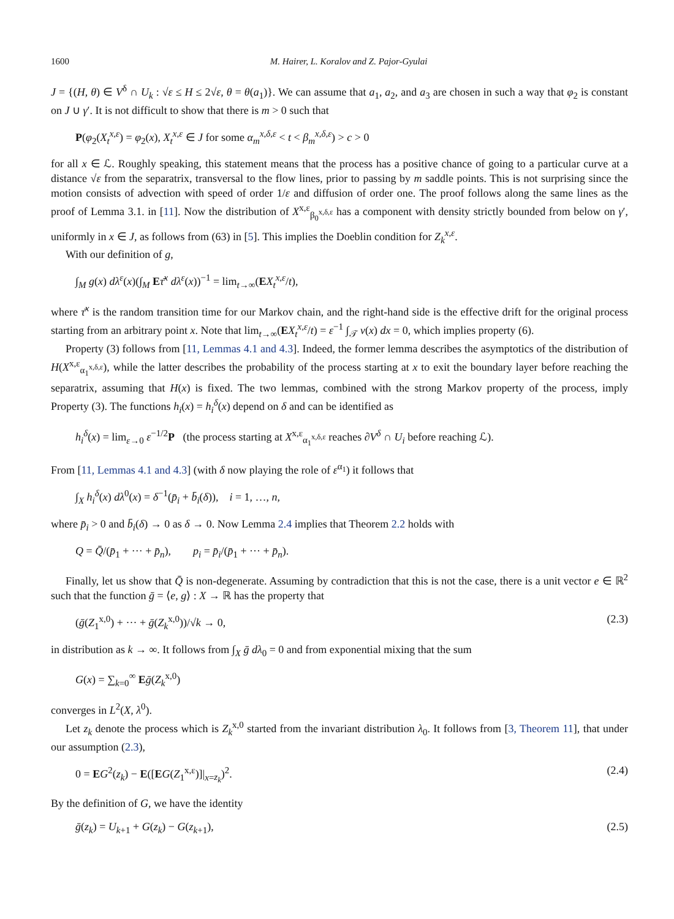1600 M. Hairer, L. Koralov and Z. Pajor-Gyulai
J = {(H, θ) ∈ V<sup>δ</sup> ∩ U<sub>k</sub> : √ε ≤ H ≤ 2√ε, θ = θ(a<sub>1</sub>)}. We can assume that a<sub>1</sub>, a<sub>2</sub>, and a<sub>3</sub> are chosen in such a way that φ<sub>2</sub> is constant on J ∪ γ′. It is not difficult to show that there is m > 0 such that
P(φ<sub>2</sub>(X<sub>t</sub><sup>x,ε</sup>) = φ<sub>2</sub>(x), X<sub>t</sub><sup>x,ε</sup> ∈ J for some α<sub>m</sub><sup>x,δ,ε</sup> < t < β<sub>m</sub><sup>x,δ,ε</sup>) > c > 0
for all x ∈ ℒ. Roughly speaking, this statement means that the process has a positive chance of going to a particular curve at a distance √ε from the separatrix, transversal to the flow lines, prior to passing by m saddle points. This is not surprising since the motion consists of advection with speed of order 1/ε and diffusion of order one. The proof follows along the same lines as the proof of Lemma 3.1. in [11]. Now the distribution of X<sup>x,ε</sup><sub>β<sub>0</sub><sup>x,δ,ε</sup></sub> has a component with density strictly bounded from below on γ′, uniformly in x ∈ J, as follows from (63) in [5]. This implies the Doeblin condition for Z<sub>k</sub><sup>x,ε</sup>.
With our definition of g,
∫<sub>M</sub> g(x) dλ<sup>ε</sup>(x)(∫<sub>M</sub> Eτ̄<sup>x</sup> dλ<sup>ε</sup>(x))<sup>−1</sup> = lim<sub>t→∞</sub>(EX<sub>t</sub><sup>x,ε</sup>/t),
where τ̄<sup>x</sup> is the random transition time for our Markov chain, and the right-hand side is the effective drift for the original process starting from an arbitrary point x. Note that lim<sub>t→∞</sub>(EX<sub>t</sub><sup>x,ε</sup>/t) = ε<sup>−1</sup> ∫<sub>𝒯</sub> v(x) dx = 0, which implies property (6).
Property (3) follows from [11, Lemmas 4.1 and 4.3]. Indeed, the former lemma describes the asymptotics of the distribution of H(X<sup>x,ε</sup><sub>α<sub>1</sub><sup>x,δ,ε</sup></sub>), while the latter describes the probability of the process starting at x to exit the boundary layer before reaching the separatrix, assuming that H(x) is fixed. The two lemmas, combined with the strong Markov property of the process, imply Property (3). The functions h<sub>i</sub>(x) = h<sub>i</sub><sup>δ</sup>(x) depend on δ and can be identified as
h<sub>i</sub><sup>δ</sup>(x) = lim<sub>ε→0</sub> ε<sup>−1/2</sup>P (the process starting at X<sup>x,ε</sup><sub>α<sub>1</sub><sup>x,δ,ε</sup></sub> reaches ∂V<sup>δ</sup> ∩ U<sub>i</sub> before reaching ℒ).
From [11, Lemmas 4.1 and 4.3] (with δ now playing the role of ε<sup>α<sub>1</sub></sup>) it follows that
∫<sub>X</sub> h<sub>i</sub><sup>δ</sup>(x) dλ<sup>0</sup>(x) = δ<sup>−1</sup>(p̄<sub>i</sub> + b̄<sub>i</sub>(δ)), i = 1, …, n,
where p̄<sub>i</sub> > 0 and b̄<sub>i</sub>(δ) → 0 as δ → 0. Now Lemma 2.4 implies that Theorem 2.2 holds with
Q = Q̄/(p̄<sub>1</sub> + ··· + p̄<sub>n</sub>), p<sub>i</sub> = p̄<sub>i</sub>/(p̄<sub>1</sub> + ··· + p̄<sub>n</sub>).
Finally, let us show that Q̄ is non-degenerate. Assuming by contradiction that this is not the case, there is a unit vector e ∈ ℝ<sup>2</sup> such that the function ḡ = ⟨e, g⟩ : X → ℝ has the property that
(ḡ(Z<sub>1</sub><sup>x,0</sup>) + ··· + ḡ(Z<sub>k</sub><sup>x,0</sup>))/√k → 0, (2.3)
in distribution as k → ∞. It follows from ∫<sub>X</sub> ḡ dλ<sub>0</sub> = 0 and from exponential mixing that the sum
G(x) = ∑<sub>k=0</sub><sup>∞</sup> Eḡ(Z<sub>k</sub><sup>x,0</sup>)
converges in L<sup>2</sup>(X, λ<sup>0</sup>).
Let z<sub>k</sub> denote the process which is Z<sub>k</sub><sup>x,0</sup> started from the invariant distribution λ<sub>0</sub>. It follows from [3, Theorem 11], that under our assumption (2.3),
0 = EG<sup>2</sup>(z<sub>k</sub>) − E([EG(Z<sub>1</sub><sup>x,ε</sup>)]|<sub>x=z<sub>k</sub></sub>)<sup>2</sup>. (2.4)
By the definition of G, we have the identity
ḡ(z<sub>k</sub>) = U<sub>k+1</sub> + G(z<sub>k</sub>) − G(z<sub>k+1</sub>), (2.5)